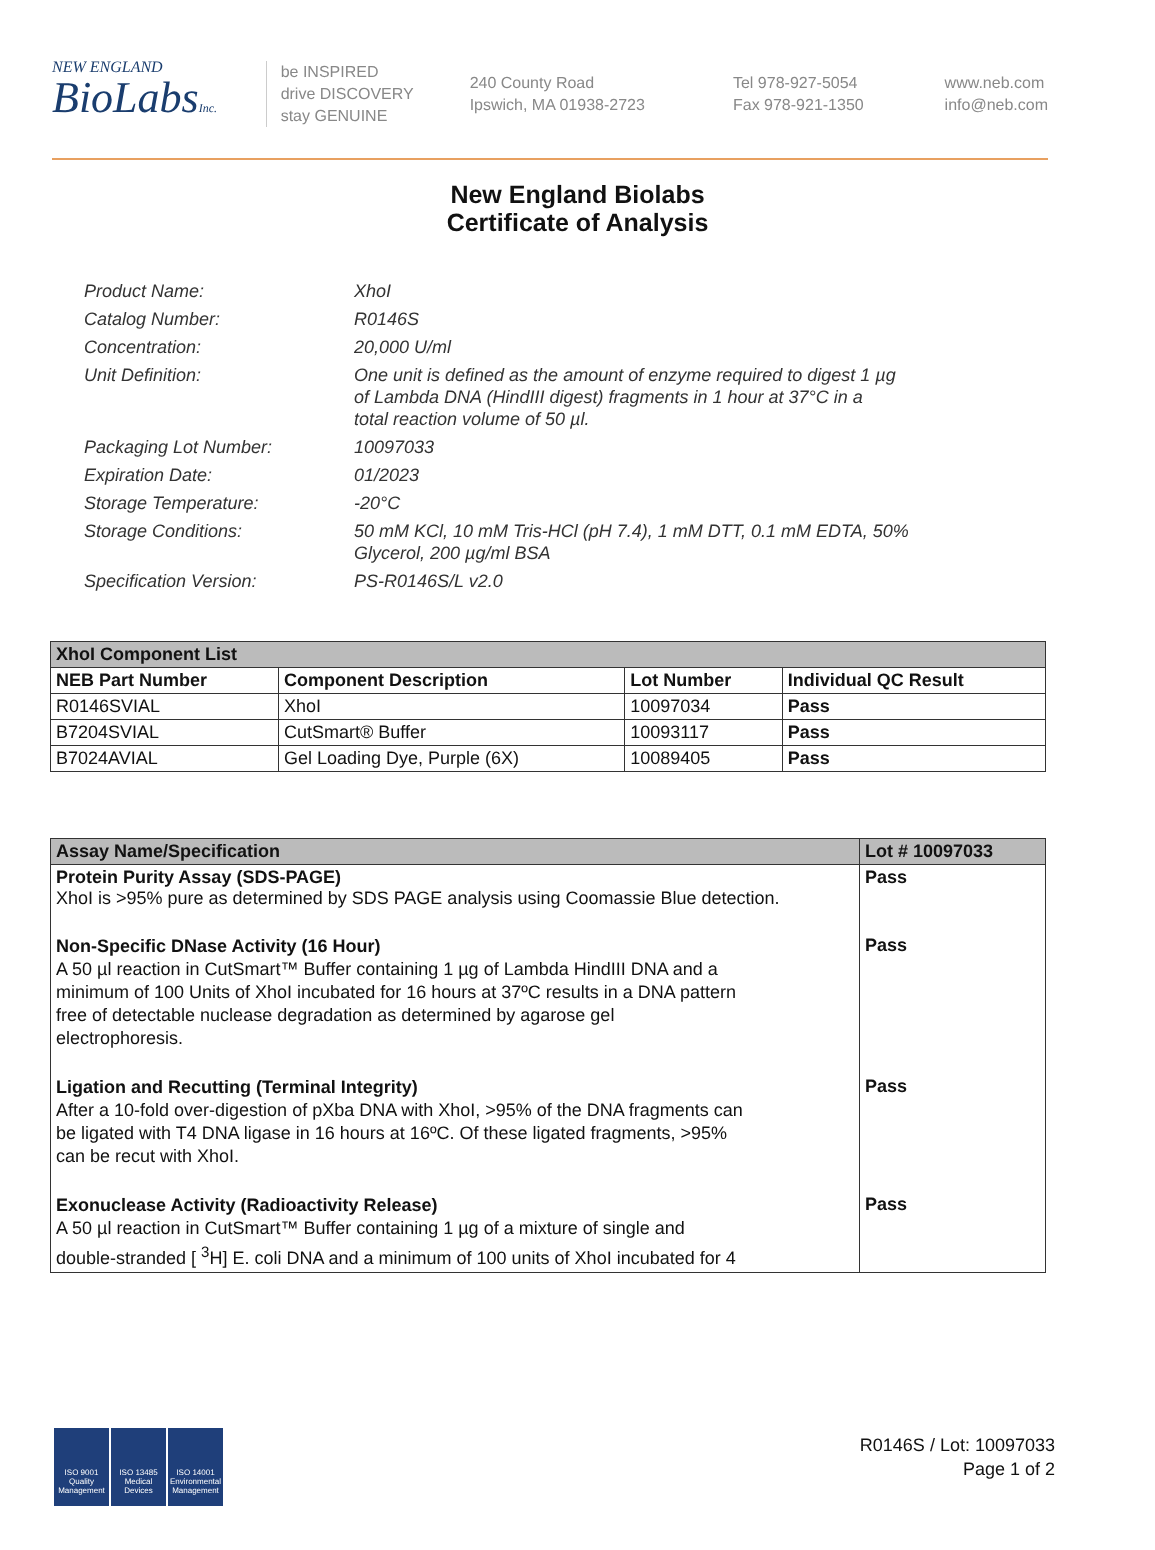NEW ENGLAND
BioLabsInc.
be INSPIRED
drive DISCOVERY
stay GENUINE
240 County Road
Ipswich, MA 01938-2723
Tel 978-927-5054
Fax 978-921-1350
www.neb.com
info@neb.com
New England Biolabs
Certificate of Analysis
| Product Name: | XhoI |
| Catalog Number: | R0146S |
| Concentration: | 20,000 U/ml |
| Unit Definition: | One unit is defined as the amount of enzyme required to digest 1 µg of Lambda DNA (HindIII digest) fragments in 1 hour at 37°C in a total reaction volume of 50 µl. |
| Packaging Lot Number: | 10097033 |
| Expiration Date: | 01/2023 |
| Storage Temperature: | -20°C |
| Storage Conditions: | 50 mM KCl, 10 mM Tris-HCl (pH 7.4), 1 mM DTT, 0.1 mM EDTA, 50% Glycerol, 200 µg/ml BSA |
| Specification Version: | PS-R0146S/L v2.0 |
| XhoI Component List | | | |
| --- | --- | --- | --- |
| NEB Part Number | Component Description | Lot Number | Individual QC Result |
| R0146SVIAL | XhoI | 10097034 | Pass |
| B7204SVIAL | CutSmart® Buffer | 10093117 | Pass |
| B7024AVIAL | Gel Loading Dye, Purple (6X) | 10089405 | Pass |
| Assay Name/Specification | Lot # 10097033 |
| --- | --- |
| Protein Purity Assay (SDS-PAGE) XhoI is >95% pure as determined by SDS PAGE analysis using Coomassie Blue detection. | Pass |
| Non-Specific DNase Activity (16 Hour) A 50 µl reaction in CutSmart™ Buffer containing 1 µg of Lambda HindIII DNA and a minimum of 100 Units of XhoI incubated for 16 hours at 37ºC results in a DNA pattern free of detectable nuclease degradation as determined by agarose gel electrophoresis. | Pass |
| Ligation and Recutting (Terminal Integrity) After a 10-fold over-digestion of pXba DNA with XhoI, >95% of the DNA fragments can be ligated with T4 DNA ligase in 16 hours at 16ºC. Of these ligated fragments, >95% can be recut with XhoI. | Pass |
| Exonuclease Activity (Radioactivity Release) A 50 µl reaction in CutSmart™ Buffer containing 1 µg of a mixture of single and double-stranded [ <sup>3</sup>H] E. coli DNA and a minimum of 100 units of XhoI incubated for 4 | Pass |
ISO 9001
Quality Management
ISO 13485
Medical Devices
ISO 14001
Environmental Management
R0146S / Lot: 10097033
Page 1 of 2